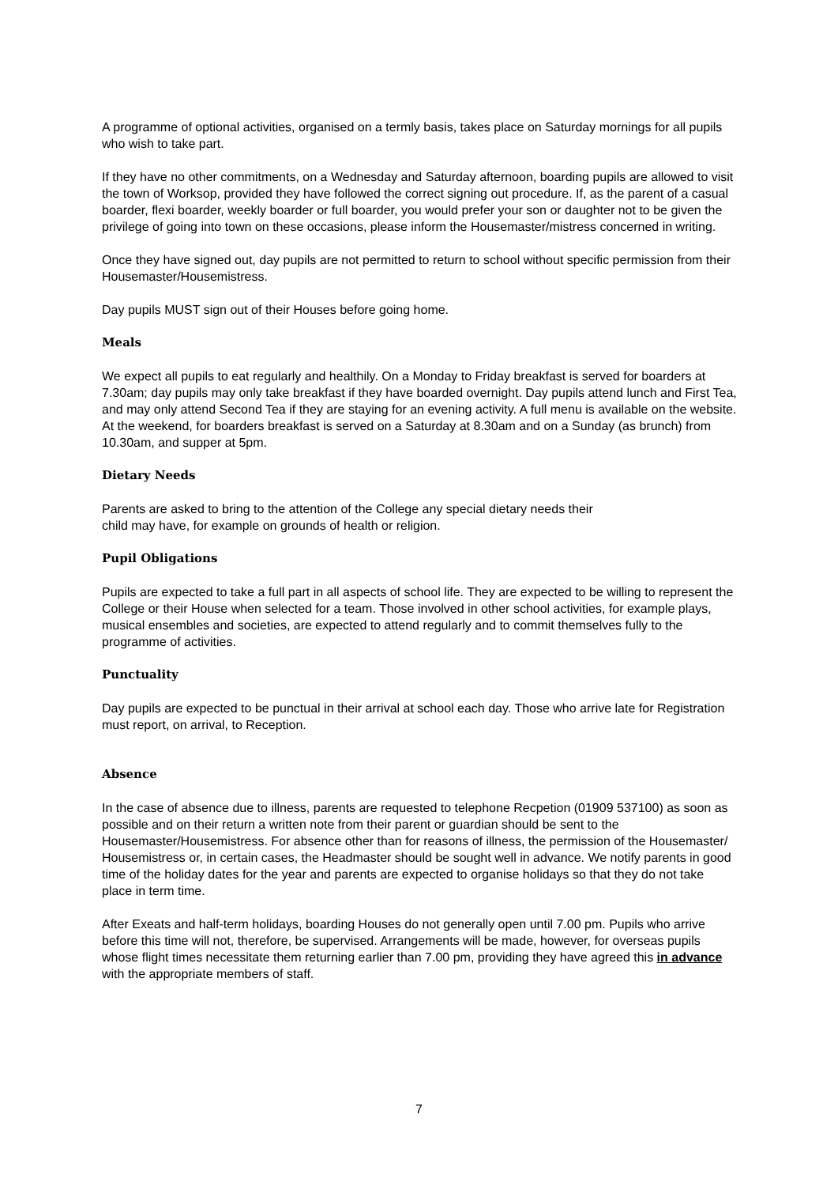A programme of optional activities, organised on a termly basis, takes place on Saturday mornings for all pupils who wish to take part.
If they have no other commitments, on a Wednesday and Saturday afternoon, boarding pupils are allowed to visit the town of Worksop, provided they have followed the correct signing out procedure. If, as the parent of a casual boarder, flexi boarder, weekly boarder or full boarder, you would prefer your son or daughter not to be given the privilege of going into town on these occasions, please inform the Housemaster/mistress concerned in writing.
Once they have signed out, day pupils are not permitted to return to school without specific permission from their Housemaster/Housemistress.
Day pupils MUST sign out of their Houses before going home.
Meals
We expect all pupils to eat regularly and healthily. On a Monday to Friday breakfast is served for boarders at 7.30am; day pupils may only take breakfast if they have boarded overnight. Day pupils attend lunch and First Tea, and may only attend Second Tea if they are staying for an evening activity. A full menu is available on the website.
At the weekend, for boarders breakfast is served on a Saturday at 8.30am and on a Sunday (as brunch) from 10.30am, and supper at 5pm.
Dietary Needs
Parents are asked to bring to the attention of the College any special dietary needs their
child may have, for example on grounds of health or religion.
Pupil Obligations
Pupils are expected to take a full part in all aspects of school life. They are expected to be willing to represent the College or their House when selected for a team. Those involved in other school activities, for example plays, musical ensembles and societies, are expected to attend regularly and to commit themselves fully to the programme of activities.
Punctuality
Day pupils are expected to be punctual in their arrival at school each day. Those who arrive late for Registration must report, on arrival, to Reception.
Absence
In the case of absence due to illness, parents are requested to telephone Recpetion (01909 537100) as soon as possible and on their return a written note from their parent or guardian should be sent to the Housemaster/Housemistress. For absence other than for reasons of illness, the permission of the Housemaster/ Housemistress or, in certain cases, the Headmaster should be sought well in advance. We notify parents in good time of the holiday dates for the year and parents are expected to organise holidays so that they do not take place in term time.
After Exeats and half-term holidays, boarding Houses do not generally open until 7.00 pm. Pupils who arrive before this time will not, therefore, be supervised. Arrangements will be made, however, for overseas pupils whose flight times necessitate them returning earlier than 7.00 pm, providing they have agreed this in advance with the appropriate members of staff.
7